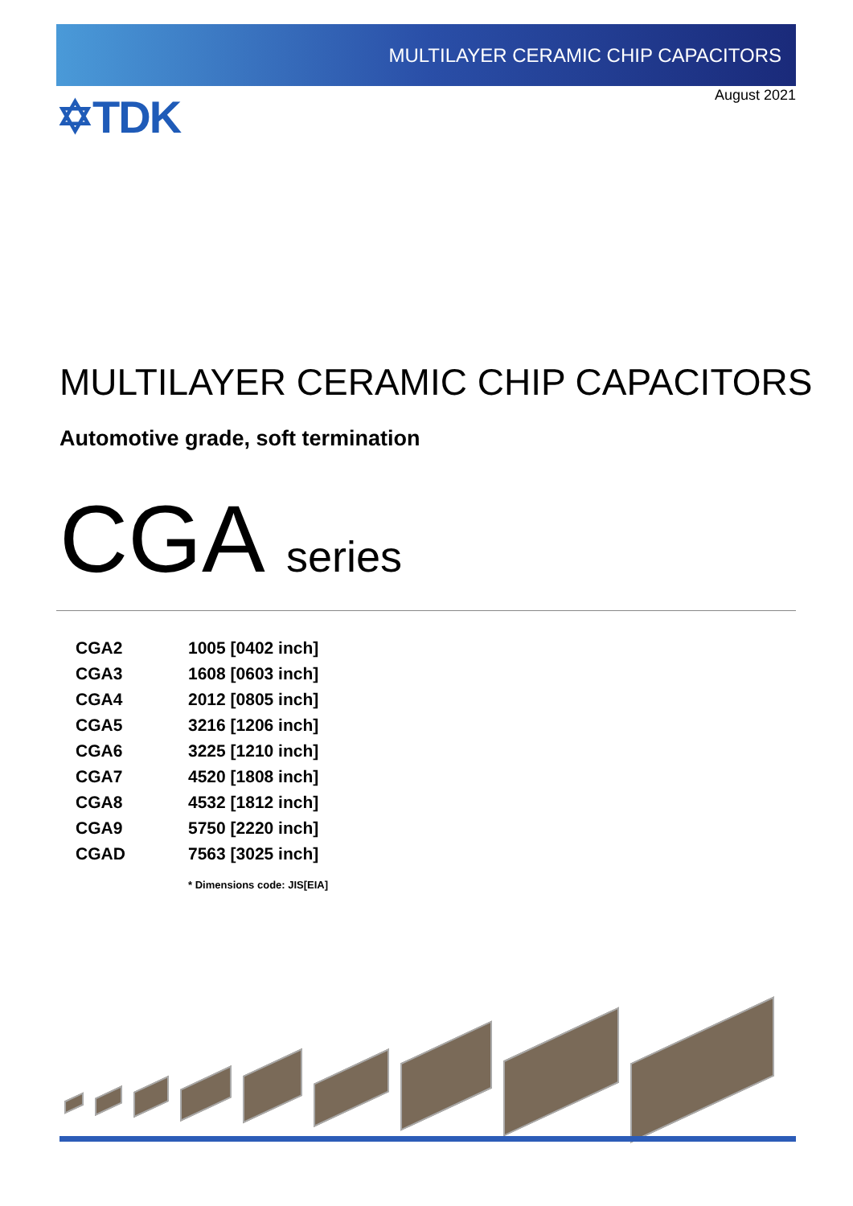MULTILAYER CERAMIC CHIP CAPACITORS
✡TDK
August 2021
MULTILAYER CERAMIC CHIP CAPACITORS
Automotive grade, soft termination
CGA series
| CGA2 | 1005 [0402 inch] |
| CGA3 | 1608 [0603 inch] |
| CGA4 | 2012 [0805 inch] |
| CGA5 | 3216 [1206 inch] |
| CGA6 | 3225 [1210 inch] |
| CGA7 | 4520 [1808 inch] |
| CGA8 | 4532 [1812 inch] |
| CGA9 | 5750 [2220 inch] |
| CGAD | 7563 [3025 inch] |
| | * Dimensions code: JIS[EIA] |